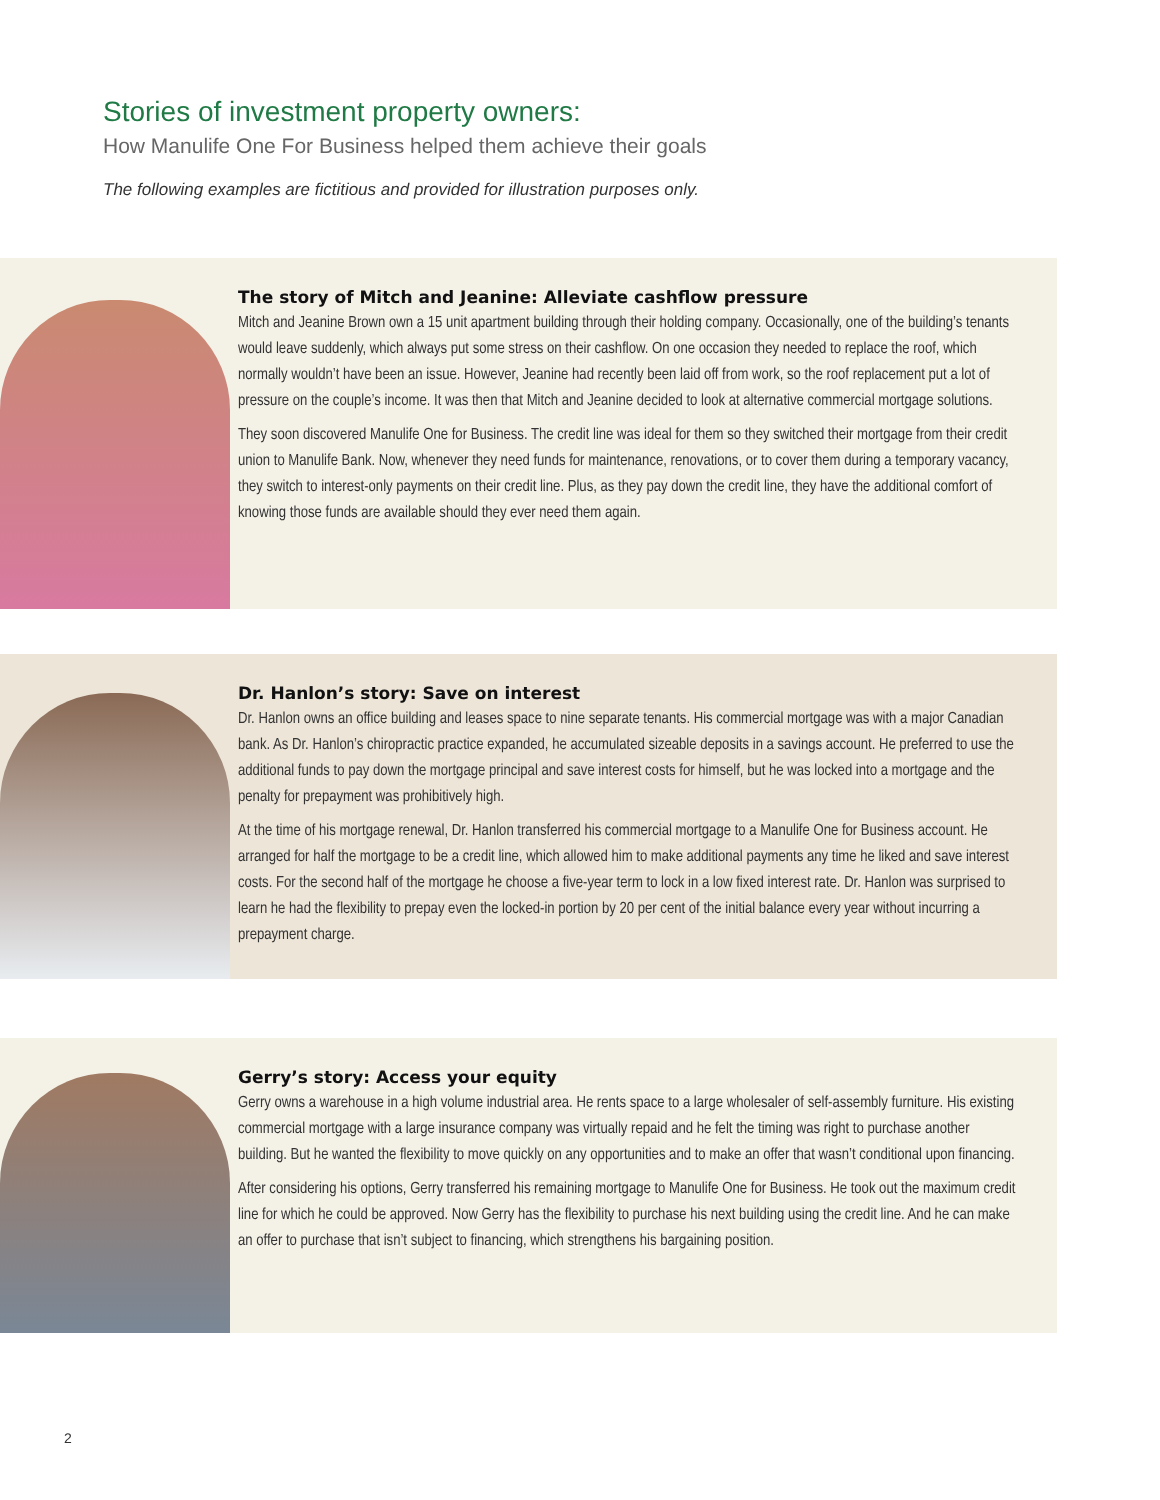Stories of investment property owners:
How Manulife One For Business helped them achieve their goals
The following examples are fictitious and provided for illustration purposes only.
The story of Mitch and Jeanine: Alleviate cashflow pressure
Mitch and Jeanine Brown own a 15 unit apartment building through their holding company. Occasionally, one of the building’s tenants would leave suddenly, which always put some stress on their cashflow. On one occasion they needed to replace the roof, which normally wouldn’t have been an issue. However, Jeanine had recently been laid off from work, so the roof replacement put a lot of pressure on the couple’s income. It was then that Mitch and Jeanine decided to look at alternative commercial mortgage solutions.
They soon discovered Manulife One for Business. The credit line was ideal for them so they switched their mortgage from their credit union to Manulife Bank. Now, whenever they need funds for maintenance, renovations, or to cover them during a temporary vacancy, they switch to interest-only payments on their credit line. Plus, as they pay down the credit line, they have the additional comfort of knowing those funds are available should they ever need them again.
Dr. Hanlon’s story: Save on interest
Dr. Hanlon owns an office building and leases space to nine separate tenants. His commercial mortgage was with a major Canadian bank. As Dr. Hanlon’s chiropractic practice expanded, he accumulated sizeable deposits in a savings account. He preferred to use the additional funds to pay down the mortgage principal and save interest costs for himself, but he was locked into a mortgage and the penalty for prepayment was prohibitively high.
At the time of his mortgage renewal, Dr. Hanlon transferred his commercial mortgage to a Manulife One for Business account. He arranged for half the mortgage to be a credit line, which allowed him to make additional payments any time he liked and save interest costs. For the second half of the mortgage he choose a five-year term to lock in a low fixed interest rate. Dr. Hanlon was surprised to learn he had the flexibility to prepay even the locked-in portion by 20 per cent of the initial balance every year without incurring a prepayment charge.
Gerry’s story: Access your equity
Gerry owns a warehouse in a high volume industrial area. He rents space to a large wholesaler of self-assembly furniture. His existing commercial mortgage with a large insurance company was virtually repaid and he felt the timing was right to purchase another building. But he wanted the flexibility to move quickly on any opportunities and to make an offer that wasn’t conditional upon financing.
After considering his options, Gerry transferred his remaining mortgage to Manulife One for Business. He took out the maximum credit line for which he could be approved. Now Gerry has the flexibility to purchase his next building using the credit line. And he can make an offer to purchase that isn’t subject to financing, which strengthens his bargaining position.
2